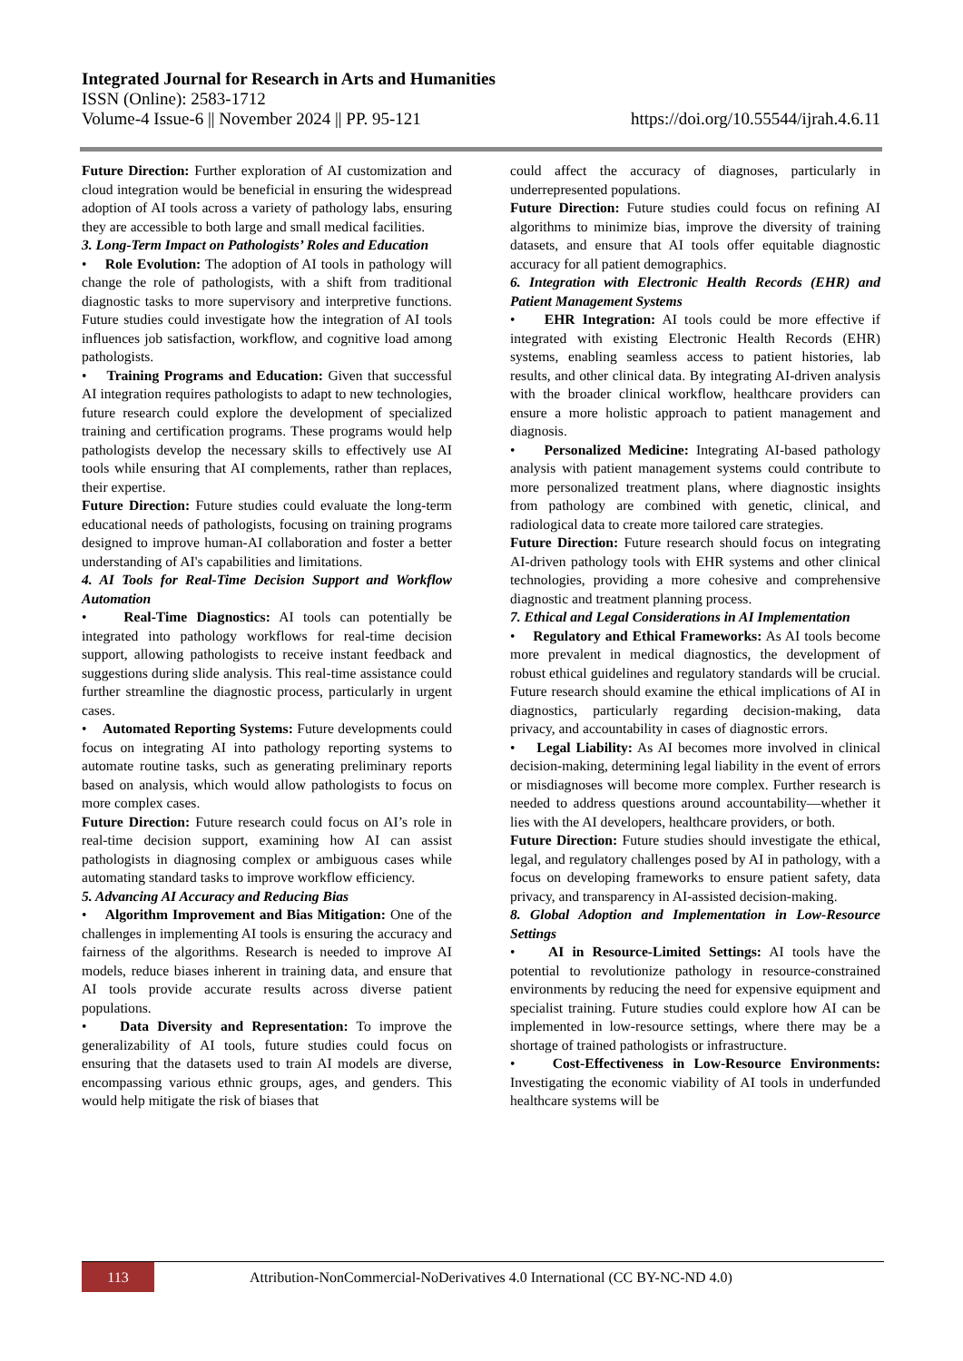Integrated Journal for Research in Arts and Humanities
ISSN (Online): 2583-1712
Volume-4 Issue-6 || November 2024 || PP. 95-121 https://doi.org/10.55544/ijrah.4.6.11
Future Direction: Further exploration of AI customization and cloud integration would be beneficial in ensuring the widespread adoption of AI tools across a variety of pathology labs, ensuring they are accessible to both large and small medical facilities.
3. Long-Term Impact on Pathologists’ Roles and Education
• Role Evolution: The adoption of AI tools in pathology will change the role of pathologists, with a shift from traditional diagnostic tasks to more supervisory and interpretive functions. Future studies could investigate how the integration of AI tools influences job satisfaction, workflow, and cognitive load among pathologists.
• Training Programs and Education: Given that successful AI integration requires pathologists to adapt to new technologies, future research could explore the development of specialized training and certification programs. These programs would help pathologists develop the necessary skills to effectively use AI tools while ensuring that AI complements, rather than replaces, their expertise.
Future Direction: Future studies could evaluate the long-term educational needs of pathologists, focusing on training programs designed to improve human-AI collaboration and foster a better understanding of AI's capabilities and limitations.
4. AI Tools for Real-Time Decision Support and Workflow Automation
• Real-Time Diagnostics: AI tools can potentially be integrated into pathology workflows for real-time decision support, allowing pathologists to receive instant feedback and suggestions during slide analysis. This real-time assistance could further streamline the diagnostic process, particularly in urgent cases.
• Automated Reporting Systems: Future developments could focus on integrating AI into pathology reporting systems to automate routine tasks, such as generating preliminary reports based on analysis, which would allow pathologists to focus on more complex cases.
Future Direction: Future research could focus on AI’s role in real-time decision support, examining how AI can assist pathologists in diagnosing complex or ambiguous cases while automating standard tasks to improve workflow efficiency.
5. Advancing AI Accuracy and Reducing Bias
• Algorithm Improvement and Bias Mitigation: One of the challenges in implementing AI tools is ensuring the accuracy and fairness of the algorithms. Research is needed to improve AI models, reduce biases inherent in training data, and ensure that AI tools provide accurate results across diverse patient populations.
• Data Diversity and Representation: To improve the generalizability of AI tools, future studies could focus on ensuring that the datasets used to train AI models are diverse, encompassing various ethnic groups, ages, and genders. This would help mitigate the risk of biases that
could affect the accuracy of diagnoses, particularly in underrepresented populations.
Future Direction: Future studies could focus on refining AI algorithms to minimize bias, improve the diversity of training datasets, and ensure that AI tools offer equitable diagnostic accuracy for all patient demographics.
6. Integration with Electronic Health Records (EHR) and Patient Management Systems
• EHR Integration: AI tools could be more effective if integrated with existing Electronic Health Records (EHR) systems, enabling seamless access to patient histories, lab results, and other clinical data. By integrating AI-driven analysis with the broader clinical workflow, healthcare providers can ensure a more holistic approach to patient management and diagnosis.
• Personalized Medicine: Integrating AI-based pathology analysis with patient management systems could contribute to more personalized treatment plans, where diagnostic insights from pathology are combined with genetic, clinical, and radiological data to create more tailored care strategies.
Future Direction: Future research should focus on integrating AI-driven pathology tools with EHR systems and other clinical technologies, providing a more cohesive and comprehensive diagnostic and treatment planning process.
7. Ethical and Legal Considerations in AI Implementation
• Regulatory and Ethical Frameworks: As AI tools become more prevalent in medical diagnostics, the development of robust ethical guidelines and regulatory standards will be crucial. Future research should examine the ethical implications of AI in diagnostics, particularly regarding decision-making, data privacy, and accountability in cases of diagnostic errors.
• Legal Liability: As AI becomes more involved in clinical decision-making, determining legal liability in the event of errors or misdiagnoses will become more complex. Further research is needed to address questions around accountability—whether it lies with the AI developers, healthcare providers, or both.
Future Direction: Future studies should investigate the ethical, legal, and regulatory challenges posed by AI in pathology, with a focus on developing frameworks to ensure patient safety, data privacy, and transparency in AI-assisted decision-making.
8. Global Adoption and Implementation in Low-Resource Settings
• AI in Resource-Limited Settings: AI tools have the potential to revolutionize pathology in resource-constrained environments by reducing the need for expensive equipment and specialist training. Future studies could explore how AI can be implemented in low-resource settings, where there may be a shortage of trained pathologists or infrastructure.
• Cost-Effectiveness in Low-Resource Environments: Investigating the economic viability of AI tools in underfunded healthcare systems will be
113
Attribution-NonCommercial-NoDerivatives 4.0 International (CC BY-NC-ND 4.0)